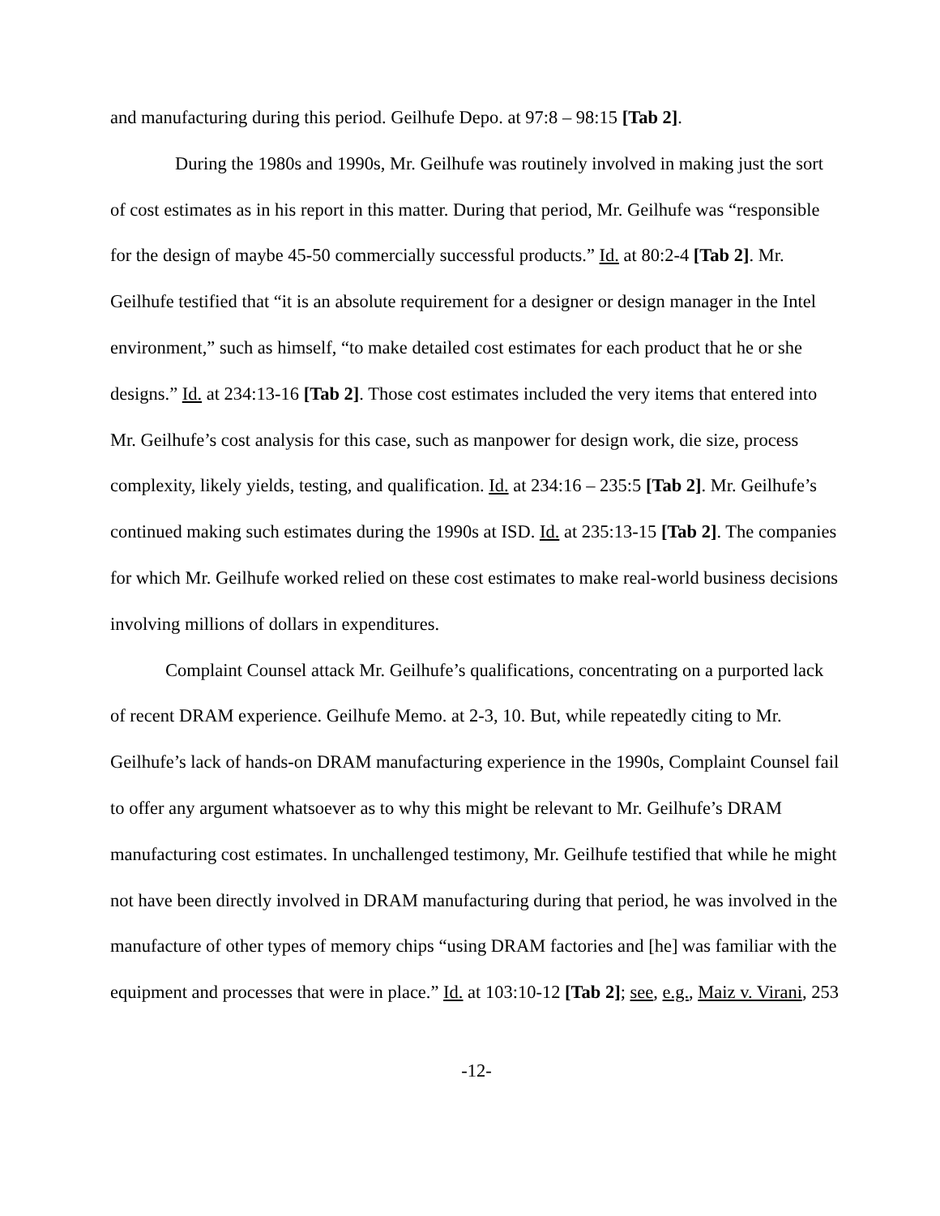and manufacturing during this period. Geilhufe Depo. at 97:8 – 98:15 [Tab 2].
During the 1980s and 1990s, Mr. Geilhufe was routinely involved in making just the sort of cost estimates as in his report in this matter. During that period, Mr. Geilhufe was “responsible for the design of maybe 45-50 commercially successful products.” Id. at 80:2-4 [Tab 2]. Mr. Geilhufe testified that “it is an absolute requirement for a designer or design manager in the Intel environment,” such as himself, “to make detailed cost estimates for each product that he or she designs.” Id. at 234:13-16 [Tab 2]. Those cost estimates included the very items that entered into Mr. Geilhufe’s cost analysis for this case, such as manpower for design work, die size, process complexity, likely yields, testing, and qualification. Id. at 234:16 – 235:5 [Tab 2]. Mr. Geilhufe’s continued making such estimates during the 1990s at ISD. Id. at 235:13-15 [Tab 2]. The companies for which Mr. Geilhufe worked relied on these cost estimates to make real-world business decisions involving millions of dollars in expenditures.
Complaint Counsel attack Mr. Geilhufe’s qualifications, concentrating on a purported lack of recent DRAM experience. Geilhufe Memo. at 2-3, 10. But, while repeatedly citing to Mr. Geilhufe’s lack of hands-on DRAM manufacturing experience in the 1990s, Complaint Counsel fail to offer any argument whatsoever as to why this might be relevant to Mr. Geilhufe’s DRAM manufacturing cost estimates. In unchallenged testimony, Mr. Geilhufe testified that while he might not have been directly involved in DRAM manufacturing during that period, he was involved in the manufacture of other types of memory chips “using DRAM factories and [he] was familiar with the equipment and processes that were in place.” Id. at 103:10-12 [Tab 2]; see, e.g., Maiz v. Virani, 253
-12-